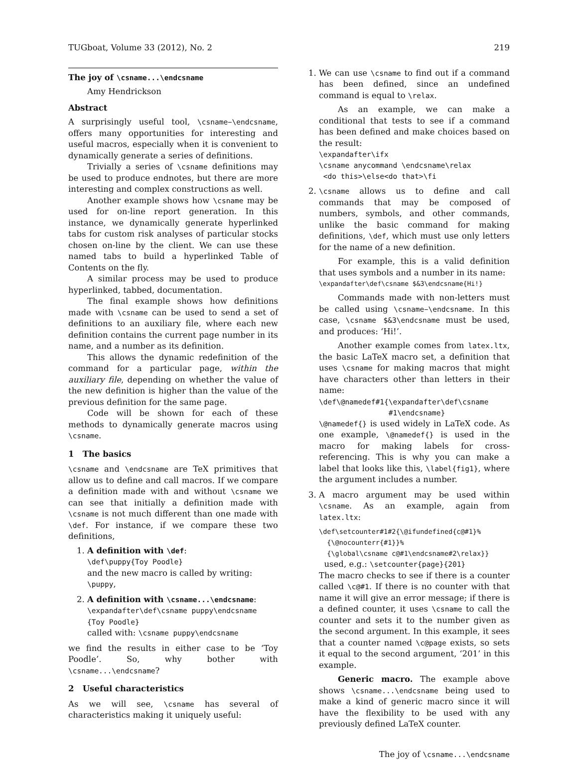TUGboat, Volume 33 (2012), No. 2 219
The joy of \csname...\endcsname
Amy Hendrickson
Abstract
A surprisingly useful tool, \csname–\endcsname, offers many opportunities for interesting and useful macros, especially when it is convenient to dynamically generate a series of definitions.
Trivially a series of \csname definitions may be used to produce endnotes, but there are more interesting and complex constructions as well.
Another example shows how \csname may be used for on-line report generation. In this instance, we dynamically generate hyperlinked tabs for custom risk analyses of particular stocks chosen on-line by the client. We can use these named tabs to build a hyperlinked Table of Contents on the fly.
A similar process may be used to produce hyperlinked, tabbed, documentation.
The final example shows how definitions made with \csname can be used to send a set of definitions to an auxiliary file, where each new definition contains the current page number in its name, and a number as its definition.
This allows the dynamic redefinition of the command for a particular page, within the auxiliary file, depending on whether the value of the new definition is higher than the value of the previous definition for the same page.
Code will be shown for each of these methods to dynamically generate macros using \csname.
1 The basics
\csname and \endcsname are TeX primitives that allow us to define and call macros. If we compare a definition made with and without \csname we can see that initially a definition made with \csname is not much different than one made with \def. For instance, if we compare these two definitions,
1. A definition with \def:
\def\puppy{Toy Poodle}
and the new macro is called by writing: \puppy,
2. A definition with \csname...\endcsname:
\expandafter\def\csname puppy\endcsname
{Toy Poodle}
called with: \csname puppy\endcsname
we find the results in either case to be ‘Toy Poodle’. So, why bother with \csname...\endcsname?
2 Useful characteristics
As we will see, \csname has several of characteristics making it uniquely useful:
1. We can use \csname to find out if a command has been defined, since an undefined command is equal to \relax.
As an example, we can make a conditional that tests to see if a command has been defined and make choices based on the result:
\expandafter\ifx
\csname anycommand \endcsname\relax
 <do this>\else<do that>\fi
2. \csname allows us to define and call commands that may be composed of numbers, symbols, and other commands, unlike the basic command for making definitions, \def, which must use only letters for the name of a new definition.
For example, this is a valid definition that uses symbols and a number in its name:
\expandafter\def\csname $&3\endcsname{Hi!}
Commands made with non-letters must be called using \csname–\endcsname. In this case, \csname $&3\endcsname must be used, and produces: ‘Hi!’.
Another example comes from latex.ltx, the basic LaTeX macro set, a definition that uses \csname for making macros that might have characters other than letters in their name:
\def\@namedef#1{\expandafter\def\csname
                #1\endcsname}
\@namedef{} is used widely in LaTeX code. As one example, \@namedef{} is used in the macro for making labels for cross-referencing. This is why you can make a label that looks like this, \label{fig1}, where the argument includes a number.
3. A macro argument may be used within \csname. As an example, again from latex.ltx:
\def\setcounter#1#2{\@ifundefined{c@#1}%
  {\@nocounterr{#1}}%
  {\global\csname c@#1\endcsname#2\relax}}
used, e.g.: \setcounter{page}{201}
The macro checks to see if there is a counter called \c@#1. If there is no counter with that name it will give an error message; if there is a defined counter, it uses \csname to call the counter and sets it to the number given as the second argument. In this example, it sees that a counter named \c@page exists, so sets it equal to the second argument, ‘201’ in this example.
Generic macro. The example above shows \csname...\endcsname being used to make a kind of generic macro since it will have the flexibility to be used with any previously defined LaTeX counter.
The joy of \csname...\endcsname